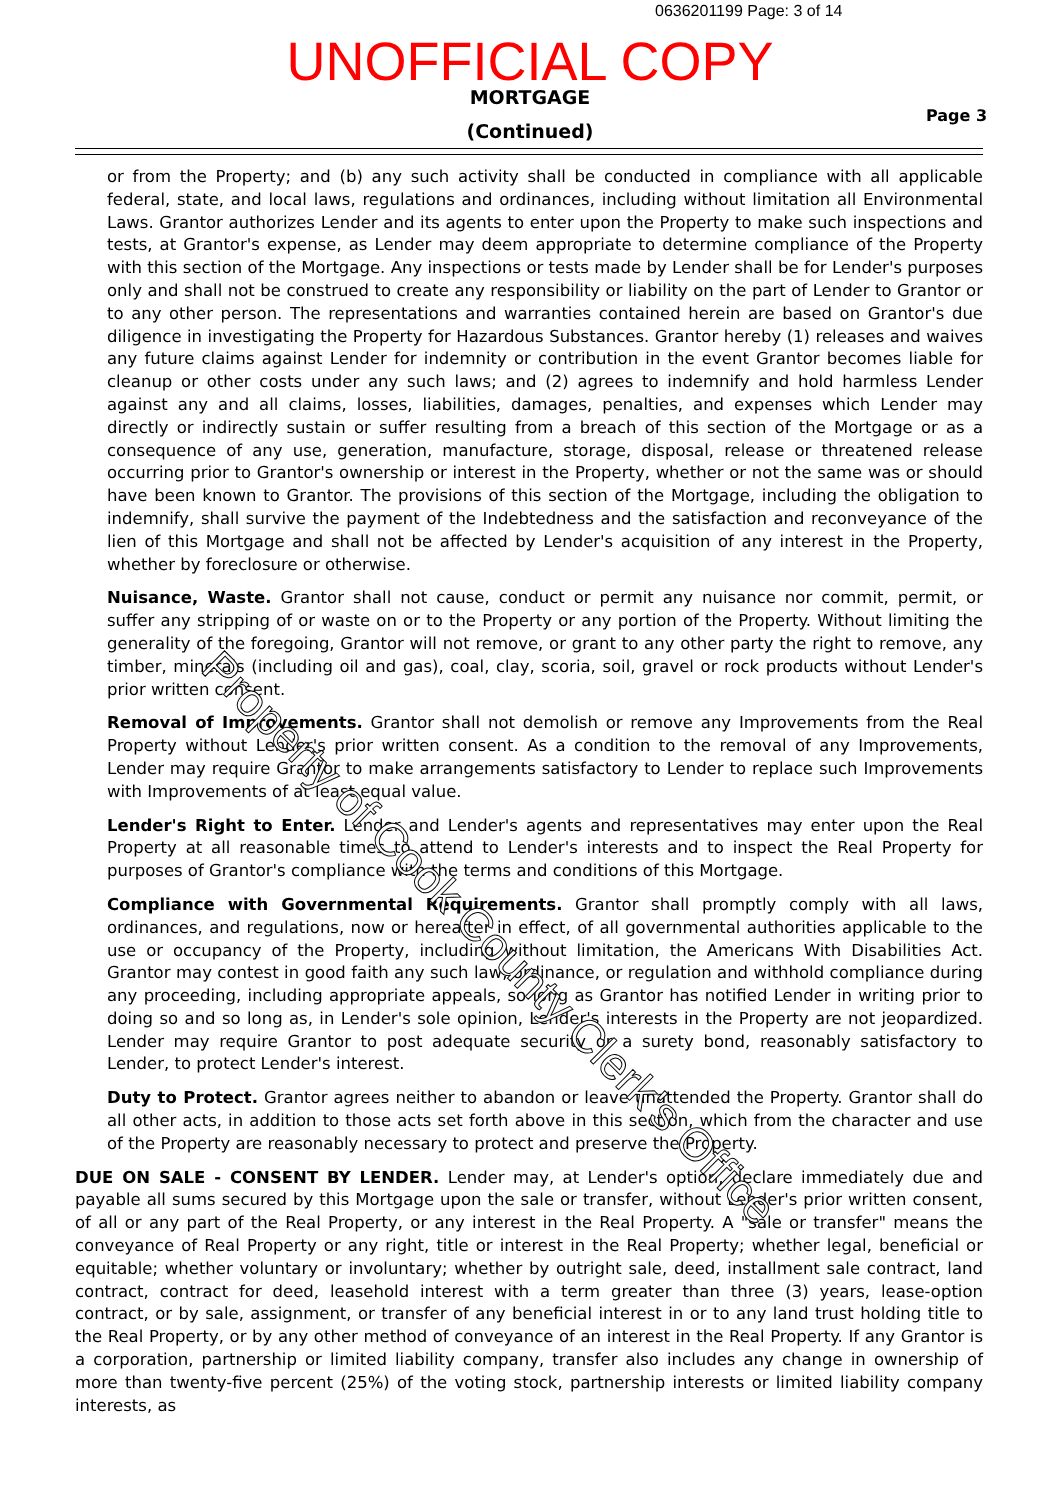0636201199 Page: 3 of 14
UNOFFICIAL COPY
MORTGAGE
(Continued)
Page 3
or from the Property; and (b) any such activity shall be conducted in compliance with all applicable federal, state, and local laws, regulations and ordinances, including without limitation all Environmental Laws. Grantor authorizes Lender and its agents to enter upon the Property to make such inspections and tests, at Grantor's expense, as Lender may deem appropriate to determine compliance of the Property with this section of the Mortgage. Any inspections or tests made by Lender shall be for Lender's purposes only and shall not be construed to create any responsibility or liability on the part of Lender to Grantor or to any other person. The representations and warranties contained herein are based on Grantor's due diligence in investigating the Property for Hazardous Substances. Grantor hereby (1) releases and waives any future claims against Lender for indemnity or contribution in the event Grantor becomes liable for cleanup or other costs under any such laws; and (2) agrees to indemnify and hold harmless Lender against any and all claims, losses, liabilities, damages, penalties, and expenses which Lender may directly or indirectly sustain or suffer resulting from a breach of this section of the Mortgage or as a consequence of any use, generation, manufacture, storage, disposal, release or threatened release occurring prior to Grantor's ownership or interest in the Property, whether or not the same was or should have been known to Grantor. The provisions of this section of the Mortgage, including the obligation to indemnify, shall survive the payment of the Indebtedness and the satisfaction and reconveyance of the lien of this Mortgage and shall not be affected by Lender's acquisition of any interest in the Property, whether by foreclosure or otherwise.
Nuisance, Waste. Grantor shall not cause, conduct or permit any nuisance nor commit, permit, or suffer any stripping of or waste on or to the Property or any portion of the Property. Without limiting the generality of the foregoing, Grantor will not remove, or grant to any other party the right to remove, any timber, minerals (including oil and gas), coal, clay, scoria, soil, gravel or rock products without Lender's prior written consent.
Removal of Improvements. Grantor shall not demolish or remove any Improvements from the Real Property without Lender's prior written consent. As a condition to the removal of any Improvements, Lender may require Grantor to make arrangements satisfactory to Lender to replace such Improvements with Improvements of at least equal value.
Lender's Right to Enter. Lender and Lender's agents and representatives may enter upon the Real Property at all reasonable times to attend to Lender's interests and to inspect the Real Property for purposes of Grantor's compliance with the terms and conditions of this Mortgage.
Compliance with Governmental Requirements. Grantor shall promptly comply with all laws, ordinances, and regulations, now or hereafter in effect, of all governmental authorities applicable to the use or occupancy of the Property, including without limitation, the Americans With Disabilities Act. Grantor may contest in good faith any such law, ordinance, or regulation and withhold compliance during any proceeding, including appropriate appeals, so long as Grantor has notified Lender in writing prior to doing so and so long as, in Lender's sole opinion, Lender's interests in the Property are not jeopardized. Lender may require Grantor to post adequate security or a surety bond, reasonably satisfactory to Lender, to protect Lender's interest.
Duty to Protect. Grantor agrees neither to abandon or leave unattended the Property. Grantor shall do all other acts, in addition to those acts set forth above in this section, which from the character and use of the Property are reasonably necessary to protect and preserve the Property.
DUE ON SALE - CONSENT BY LENDER. Lender may, at Lender's option, declare immediately due and payable all sums secured by this Mortgage upon the sale or transfer, without Lender's prior written consent, of all or any part of the Real Property, or any interest in the Real Property. A "sale or transfer" means the conveyance of Real Property or any right, title or interest in the Real Property; whether legal, beneficial or equitable; whether voluntary or involuntary; whether by outright sale, deed, installment sale contract, land contract, contract for deed, leasehold interest with a term greater than three (3) years, lease-option contract, or by sale, assignment, or transfer of any beneficial interest in or to any land trust holding title to the Real Property, or by any other method of conveyance of an interest in the Real Property. If any Grantor is a corporation, partnership or limited liability company, transfer also includes any change in ownership of more than twenty-five percent (25%) of the voting stock, partnership interests or limited liability company interests, as
Property of Cook County Clerk's Office